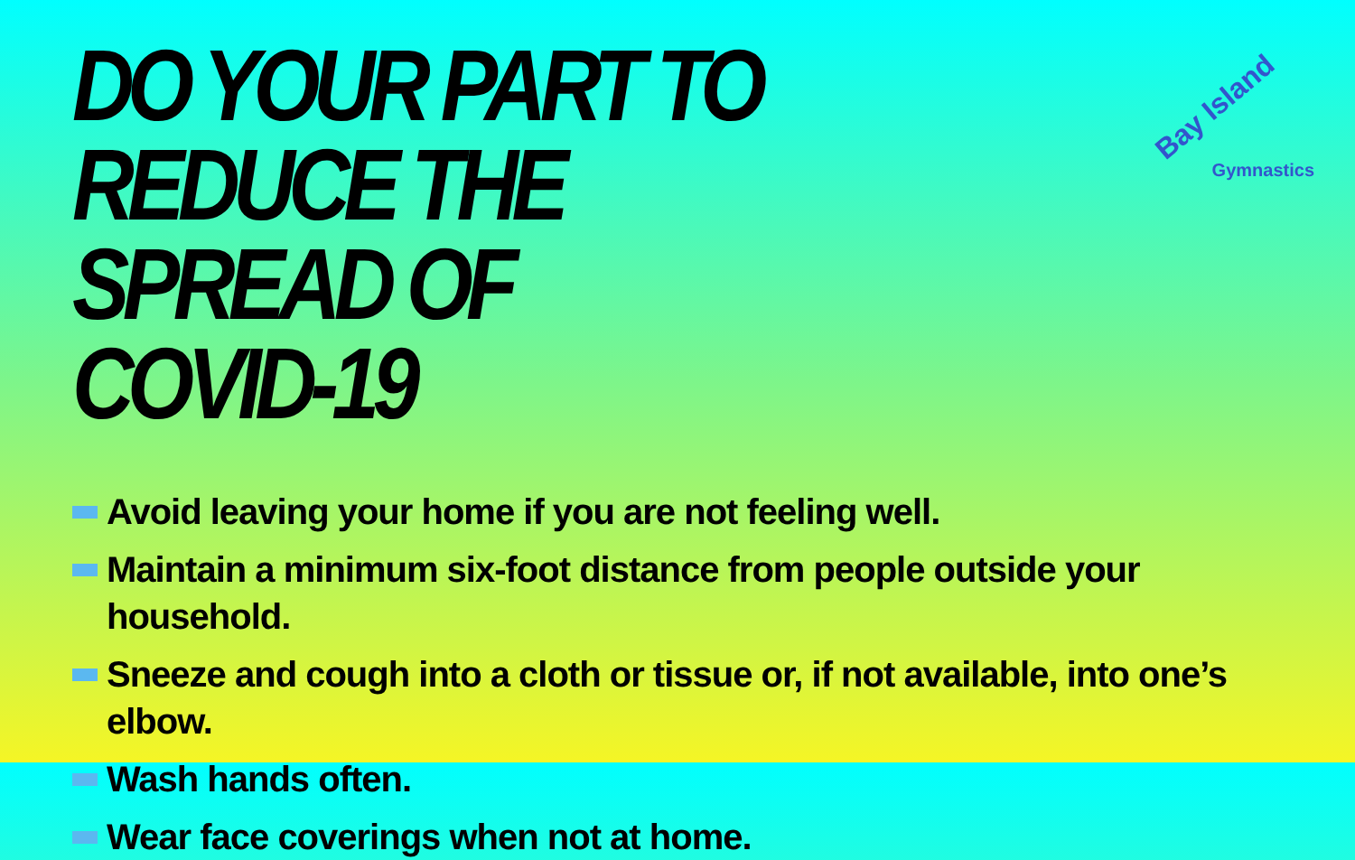DO YOUR PART TO REDUCE THE SPREAD OF COVID-19
Bay Island
Gymnastics
Avoid leaving your home if you are not feeling well.
Maintain a minimum six-foot distance from people outside your household.
Sneeze and cough into a cloth or tissue or, if not available, into one’s elbow.
Wash hands often.
Wear face coverings when not at home.